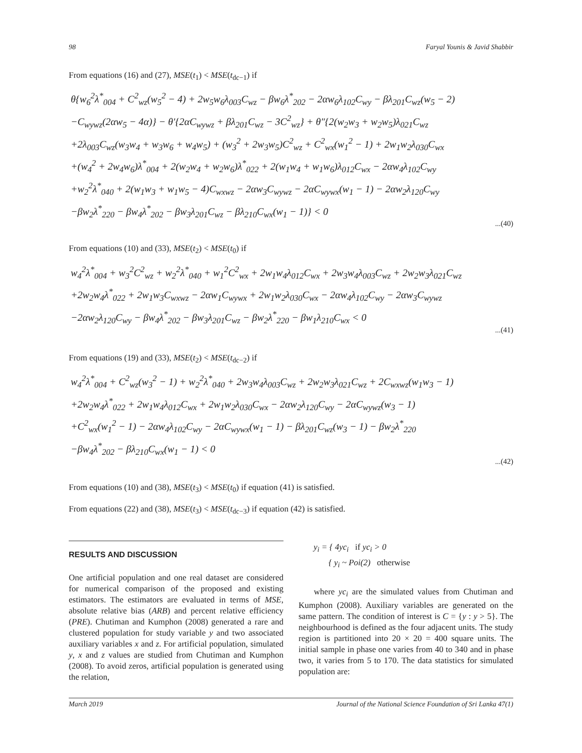98 Faryal Younis & Javid Shabbir
From equations (16) and (27), MSE(t<sub>1</sub>) < MSE(t<sub>dc−1</sub>) if
θ{w<sub>6</sub><sup>2</sup>λ<sup>*</sup><sub>004</sub> + C<sup>2</sup><sub>wz</sub>(w<sub>5</sub><sup>2</sup> − 4) + 2w<sub>5</sub>w<sub>6</sub>λ<sub>003</sub>C<sub>wz</sub> − βw<sub>6</sub>λ<sup>*</sup><sub>202</sub> − 2αw<sub>6</sub>λ<sub>102</sub>C<sub>wy</sub> − βλ<sub>201</sub>C<sub>wz</sub>(w<sub>5</sub> − 2)
−C<sub>wywz</sub>(2αw<sub>5</sub> − 4α)} − θ′{2αC<sub>wywz</sub> + βλ<sub>201</sub>C<sub>wz</sub> − 3C<sup>2</sup><sub>wz</sub>} + θ″{2(w<sub>2</sub>w<sub>3</sub> + w<sub>2</sub>w<sub>5</sub>)λ<sub>021</sub>C<sub>wz</sub>
+2λ<sub>003</sub>C<sub>wz</sub>(w<sub>3</sub>w<sub>4</sub> + w<sub>3</sub>w<sub>6</sub> + w<sub>4</sub>w<sub>5</sub>) + (w<sub>3</sub><sup>2</sup> + 2w<sub>3</sub>w<sub>5</sub>)C<sup>2</sup><sub>wz</sub> + C<sup>2</sup><sub>wx</sub>(w<sub>1</sub><sup>2</sup> − 1) + 2w<sub>1</sub>w<sub>2</sub>λ<sub>030</sub>C<sub>wx</sub>
+(w<sub>4</sub><sup>2</sup> + 2w<sub>4</sub>w<sub>6</sub>)λ<sup>*</sup><sub>004</sub> + 2(w<sub>2</sub>w<sub>4</sub> + w<sub>2</sub>w<sub>6</sub>)λ<sup>*</sup><sub>022</sub> + 2(w<sub>1</sub>w<sub>4</sub> + w<sub>1</sub>w<sub>6</sub>)λ<sub>012</sub>C<sub>wx</sub> − 2αw<sub>4</sub>λ<sub>102</sub>C<sub>wy</sub>
+w<sub>2</sub><sup>2</sup>λ<sup>*</sup><sub>040</sub> + 2(w<sub>1</sub>w<sub>3</sub> + w<sub>1</sub>w<sub>5</sub> − 4)C<sub>wxwz</sub> − 2αw<sub>3</sub>C<sub>wywz</sub> − 2αC<sub>wywx</sub>(w<sub>1</sub> − 1) − 2αw<sub>2</sub>λ<sub>120</sub>C<sub>wy</sub>
−βw<sub>2</sub>λ<sup>*</sup><sub>220</sub> − βw<sub>4</sub>λ<sup>*</sup><sub>202</sub> − βw<sub>3</sub>λ<sub>201</sub>C<sub>wz</sub> − βλ<sub>210</sub>C<sub>wx</sub>(w<sub>1</sub> − 1)} < 0
...(40)
From equations (10) and (33), MSE(t<sub>2</sub>) < MSE(t<sub>0</sub>) if
w<sub>4</sub><sup>2</sup>λ<sup>*</sup><sub>004</sub> + w<sub>3</sub><sup>2</sup>C<sup>2</sup><sub>wz</sub> + w<sub>2</sub><sup>2</sup>λ<sup>*</sup><sub>040</sub> + w<sub>1</sub><sup>2</sup>C<sup>2</sup><sub>wx</sub> + 2w<sub>1</sub>w<sub>4</sub>λ<sub>012</sub>C<sub>wx</sub> + 2w<sub>3</sub>w<sub>4</sub>λ<sub>003</sub>C<sub>wz</sub> + 2w<sub>2</sub>w<sub>3</sub>λ<sub>021</sub>C<sub>wz</sub>
+2w<sub>2</sub>w<sub>4</sub>λ<sup>*</sup><sub>022</sub> + 2w<sub>1</sub>w<sub>3</sub>C<sub>wxwz</sub> − 2αw<sub>1</sub>C<sub>wywx</sub> + 2w<sub>1</sub>w<sub>2</sub>λ<sub>030</sub>C<sub>wx</sub> − 2αw<sub>4</sub>λ<sub>102</sub>C<sub>wy</sub> − 2αw<sub>3</sub>C<sub>wywz</sub>
−2αw<sub>2</sub>λ<sub>120</sub>C<sub>wy</sub> − βw<sub>4</sub>λ<sup>*</sup><sub>202</sub> − βw<sub>3</sub>λ<sub>201</sub>C<sub>wz</sub> − βw<sub>2</sub>λ<sup>*</sup><sub>220</sub> − βw<sub>1</sub>λ<sub>210</sub>C<sub>wx</sub> < 0
...(41)
From equations (19) and (33), MSE(t<sub>2</sub>) < MSE(t<sub>dc−2</sub>) if
w<sub>4</sub><sup>2</sup>λ<sup>*</sup><sub>004</sub> + C<sup>2</sup><sub>wz</sub>(w<sub>3</sub><sup>2</sup> − 1) + w<sub>2</sub><sup>2</sup>λ<sup>*</sup><sub>040</sub> + 2w<sub>3</sub>w<sub>4</sub>λ<sub>003</sub>C<sub>wz</sub> + 2w<sub>2</sub>w<sub>3</sub>λ<sub>021</sub>C<sub>wz</sub> + 2C<sub>wxwz</sub>(w<sub>1</sub>w<sub>3</sub> − 1)
+2w<sub>2</sub>w<sub>4</sub>λ<sup>*</sup><sub>022</sub> + 2w<sub>1</sub>w<sub>4</sub>λ<sub>012</sub>C<sub>wx</sub> + 2w<sub>1</sub>w<sub>2</sub>λ<sub>030</sub>C<sub>wx</sub> − 2αw<sub>2</sub>λ<sub>120</sub>C<sub>wy</sub> − 2αC<sub>wywz</sub>(w<sub>3</sub> − 1)
+C<sup>2</sup><sub>wx</sub>(w<sub>1</sub><sup>2</sup> − 1) − 2αw<sub>4</sub>λ<sub>102</sub>C<sub>wy</sub> − 2αC<sub>wywx</sub>(w<sub>1</sub> − 1) − βλ<sub>201</sub>C<sub>wz</sub>(w<sub>3</sub> − 1) − βw<sub>2</sub>λ<sup>*</sup><sub>220</sub>
−βw<sub>4</sub>λ<sup>*</sup><sub>202</sub> − βλ<sub>210</sub>C<sub>wx</sub>(w<sub>1</sub> − 1) < 0
...(42)
From equations (10) and (38), MSE(t<sub>3</sub>) < MSE(t<sub>0</sub>) if equation (41) is satisfied.
From equations (22) and (38), MSE(t<sub>3</sub>) < MSE(t<sub>dc−3</sub>) if equation (42) is satisfied.
RESULTS AND DISCUSSION
One artificial population and one real dataset are considered for numerical comparison of the proposed and existing estimators. The estimators are evaluated in terms of MSE, absolute relative bias (ARB) and percent relative efficiency (PRE). Chutiman and Kumphon (2008) generated a rare and clustered population for study variable y and two associated auxiliary variables x and z. For artificial population, simulated y, x and z values are studied from Chutiman and Kumphon (2008). To avoid zeros, artificial population is generated using the relation,
y<sub>i</sub> = { 4yc<sub>i</sub> if yc<sub>i</sub> > 0
{ y<sub>i</sub> ~ Poi(2) otherwise
where yc<sub>i</sub> are the simulated values from Chutiman and Kumphon (2008). Auxiliary variables are generated on the same pattern. The condition of interest is C = {y : y > 5}. The neighbourhood is defined as the four adjacent units. The study region is partitioned into 20 × 20 = 400 square units. The initial sample in phase one varies from 40 to 340 and in phase two, it varies from 5 to 170. The data statistics for simulated population are:
March 2019 Journal of the National Science Foundation of Sri Lanka 47(1)